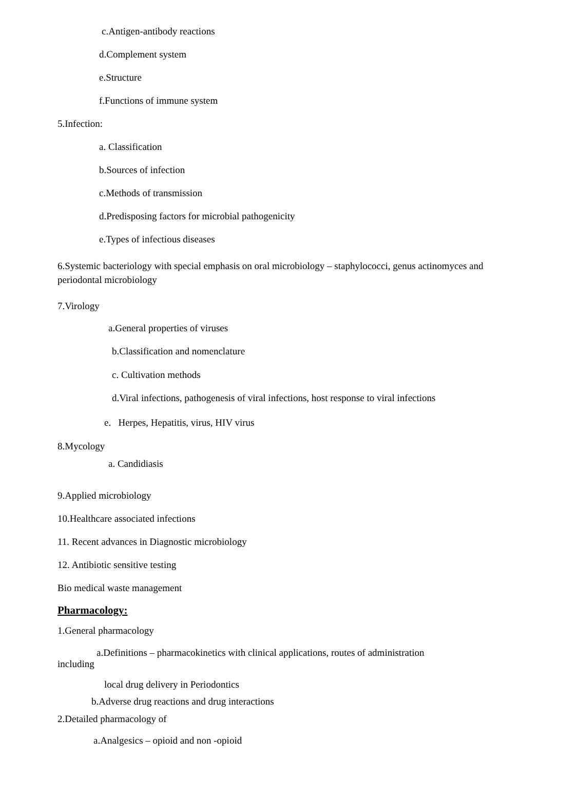c.Antigen-antibody reactions
d.Complement system
e.Structure
f.Functions of immune system
5.Infection:
a. Classification
b.Sources of infection
c.Methods of transmission
d.Predisposing factors for microbial pathogenicity
e.Types of infectious diseases
6.Systemic bacteriology with special emphasis on oral microbiology – staphylococci, genus actinomyces and periodontal microbiology
7.Virology
a.General properties of viruses
b.Classification and nomenclature
c. Cultivation methods
d.Viral infections, pathogenesis of viral infections, host response to viral infections
e. Herpes, Hepatitis, virus, HIV virus
8.Mycology
a. Candidiasis
9.Applied microbiology
10.Healthcare associated infections
11. Recent advances in Diagnostic microbiology
12. Antibiotic sensitive testing
Bio medical waste management
Pharmacology:
1.General pharmacology
a.Definitions – pharmacokinetics with clinical applications, routes of administration
including
local drug delivery in Periodontics
b.Adverse drug reactions and drug interactions
2.Detailed pharmacology of
a.Analgesics – opioid and non -opioid